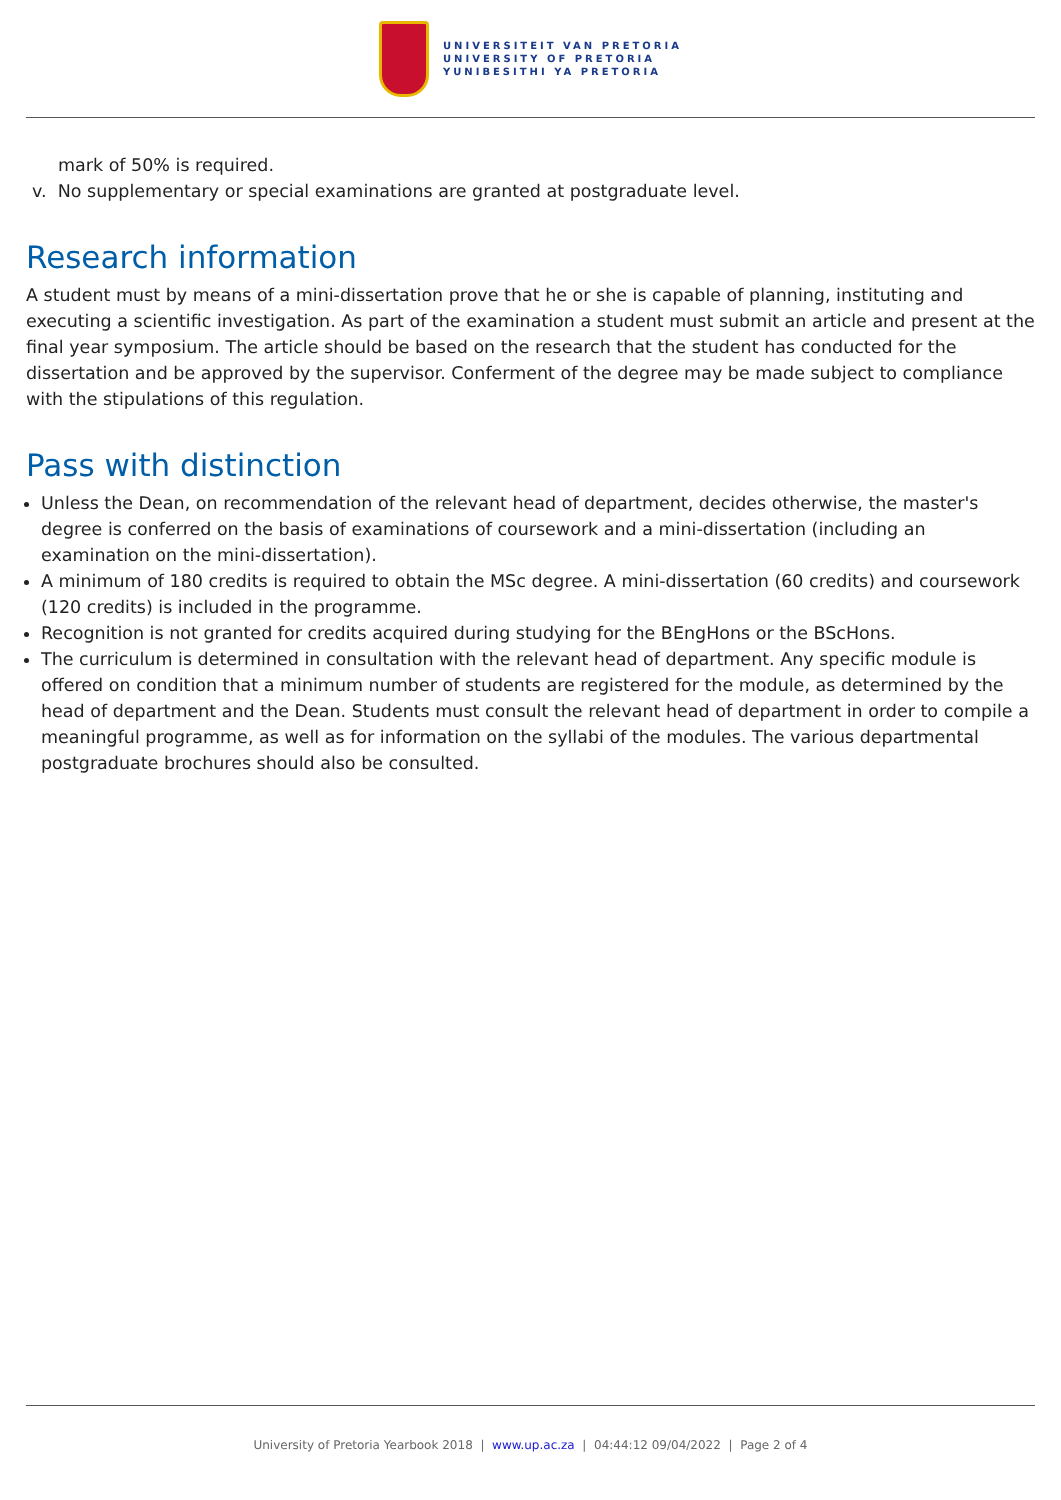UNIVERSITEIT VAN PRETORIA
UNIVERSITY OF PRETORIA
YUNIBESITHI YA PRETORIA
mark of 50% is required.
v. No supplementary or special examinations are granted at postgraduate level.
Research information
A student must by means of a mini-dissertation prove that he or she is capable of planning, instituting and executing a scientific investigation. As part of the examination a student must submit an article and present at the final year symposium. The article should be based on the research that the student has conducted for the dissertation and be approved by the supervisor. Conferment of the degree may be made subject to compliance with the stipulations of this regulation.
Pass with distinction
Unless the Dean, on recommendation of the relevant head of department, decides otherwise, the master's degree is conferred on the basis of examinations of coursework and a mini-dissertation (including an examination on the mini-dissertation).
A minimum of 180 credits is required to obtain the MSc degree. A mini-dissertation (60 credits) and coursework (120 credits) is included in the programme.
Recognition is not granted for credits acquired during studying for the BEngHons or the BScHons.
The curriculum is determined in consultation with the relevant head of department. Any specific module is offered on condition that a minimum number of students are registered for the module, as determined by the head of department and the Dean. Students must consult the relevant head of department in order to compile a meaningful programme, as well as for information on the syllabi of the modules. The various departmental postgraduate brochures should also be consulted.
University of Pretoria Yearbook 2018 | www.up.ac.za | 04:44:12 09/04/2022 | Page 2 of 4